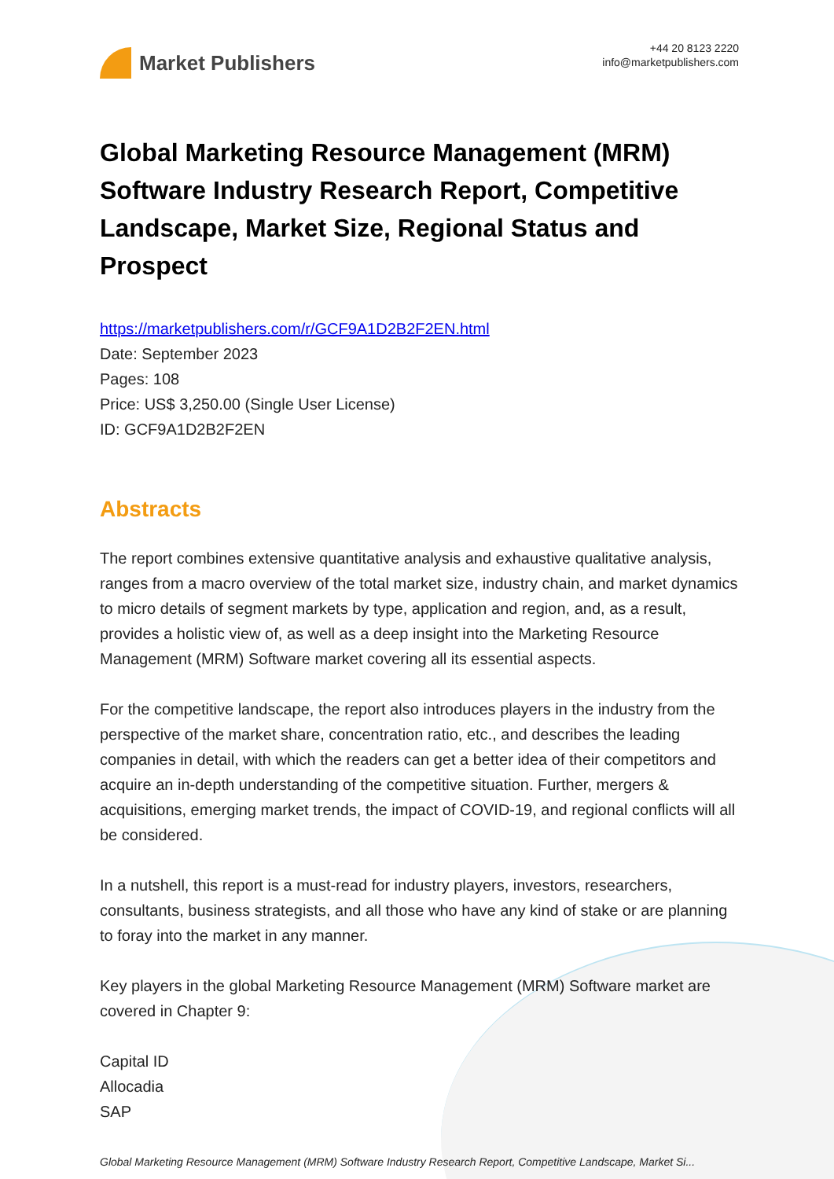Market Publishers
+44 20 8123 2220
info@marketpublishers.com
Global Marketing Resource Management (MRM) Software Industry Research Report, Competitive Landscape, Market Size, Regional Status and Prospect
https://marketpublishers.com/r/GCF9A1D2B2F2EN.html
Date: September 2023
Pages: 108
Price: US$ 3,250.00 (Single User License)
ID: GCF9A1D2B2F2EN
Abstracts
The report combines extensive quantitative analysis and exhaustive qualitative analysis, ranges from a macro overview of the total market size, industry chain, and market dynamics to micro details of segment markets by type, application and region, and, as a result, provides a holistic view of, as well as a deep insight into the Marketing Resource Management (MRM) Software market covering all its essential aspects.
For the competitive landscape, the report also introduces players in the industry from the perspective of the market share, concentration ratio, etc., and describes the leading companies in detail, with which the readers can get a better idea of their competitors and acquire an in-depth understanding of the competitive situation. Further, mergers & acquisitions, emerging market trends, the impact of COVID-19, and regional conflicts will all be considered.
In a nutshell, this report is a must-read for industry players, investors, researchers, consultants, business strategists, and all those who have any kind of stake or are planning to foray into the market in any manner.
Key players in the global Marketing Resource Management (MRM) Software market are covered in Chapter 9:
Capital ID
Allocadia
SAP
Global Marketing Resource Management (MRM) Software Industry Research Report, Competitive Landscape, Market Si...